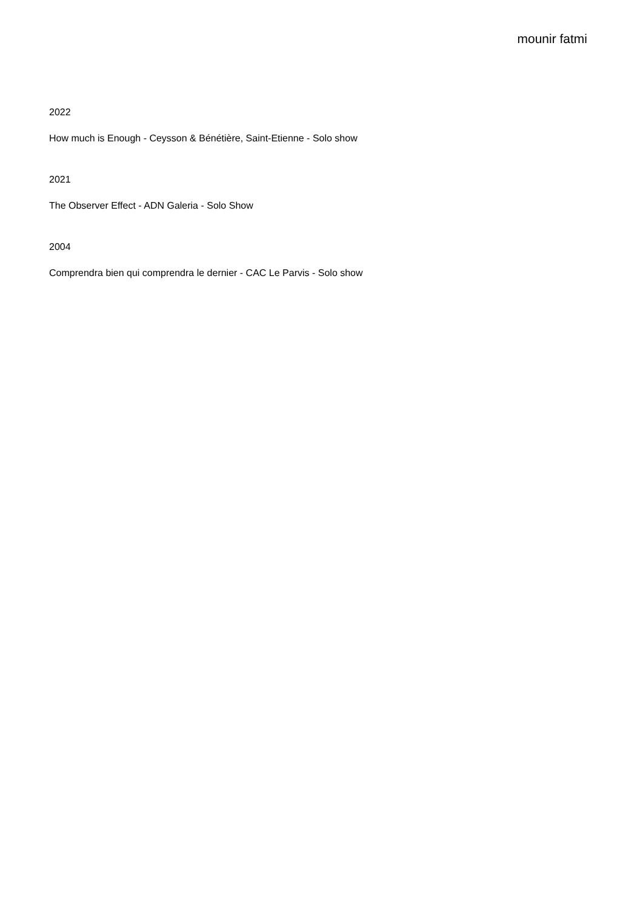mounir fatmi
2022
How much is Enough - Ceysson & Bénétière, Saint-Etienne - Solo show
2021
The Observer Effect - ADN Galeria - Solo Show
2004
Comprendra bien qui comprendra le dernier - CAC Le Parvis - Solo show